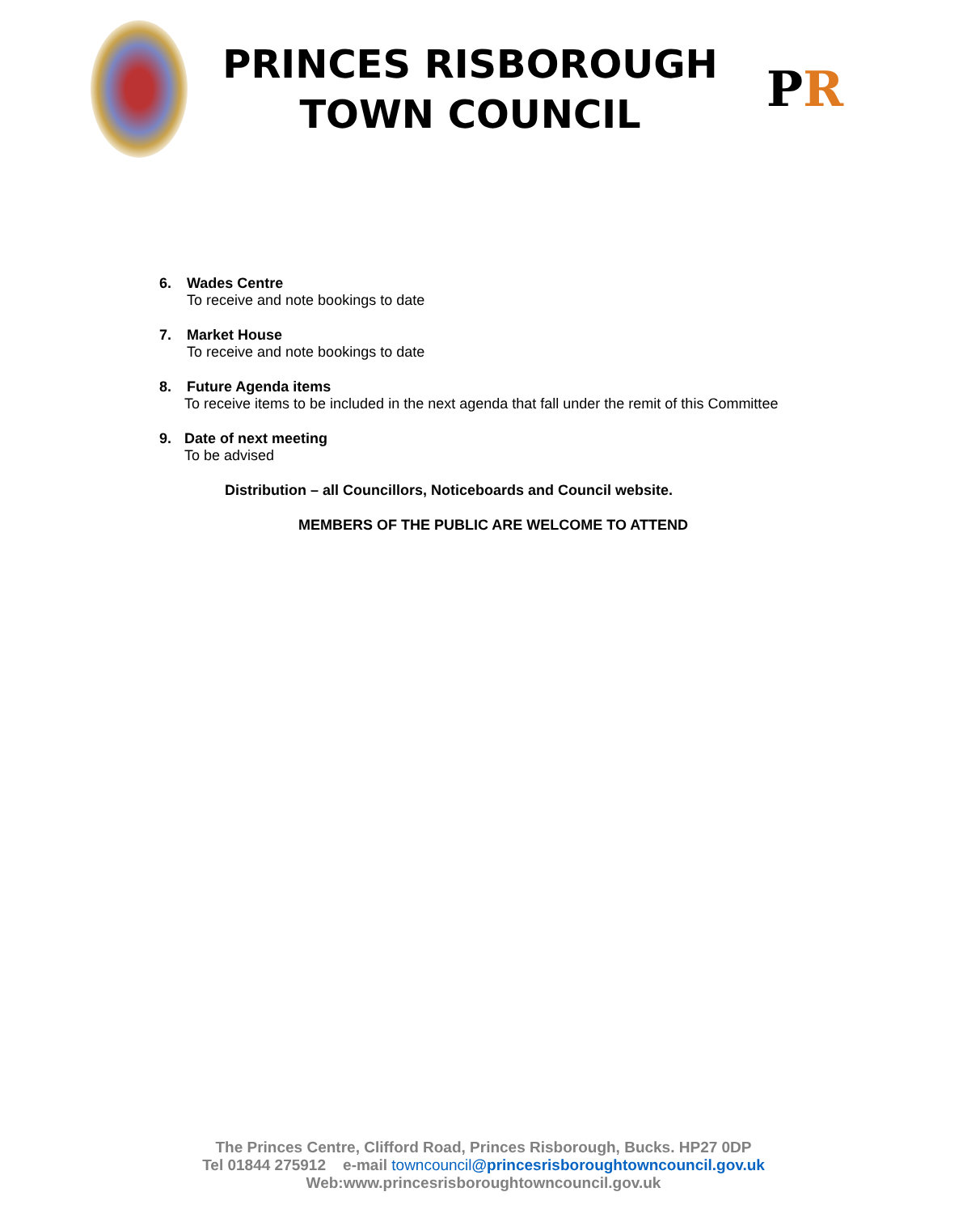PRINCES RISBOROUGH
TOWN COUNCIL
P R
6. Wades Centre
To receive and note bookings to date
7. Market House
To receive and note bookings to date
8. Future Agenda items
To receive items to be included in the next agenda that fall under the remit of this Committee
9. Date of next meeting
To be advised
Distribution – all Councillors, Noticeboards and Council website.
MEMBERS OF THE PUBLIC ARE WELCOME TO ATTEND
The Princes Centre, Clifford Road, Princes Risborough, Bucks. HP27 0DP
Tel 01844 275912 e-mail towncouncil@princesrisboroughtowncouncil.gov.uk
Web:www.princesrisboroughtowncouncil.gov.uk